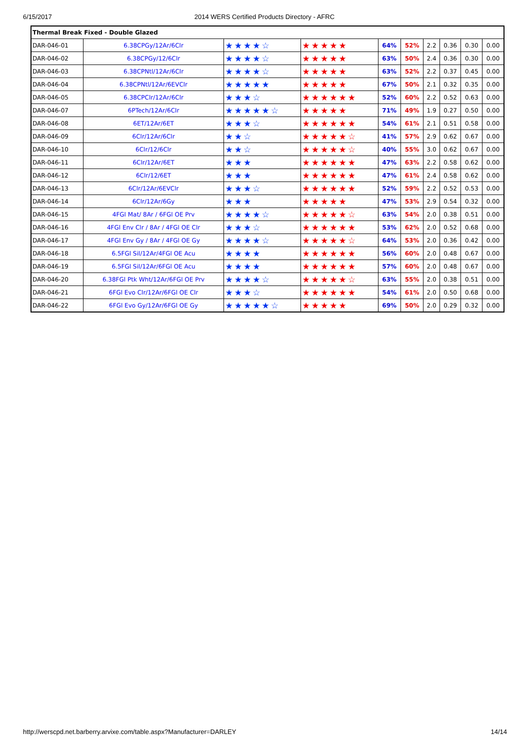6/15/2017 2014 WERS Certified Products Directory - AFRC
| Thermal Break Fixed - Double Glazed | | | | | | | | | |
| DAR-046-01 | 6.38CPGy/12Ar/6Clr | ★★★★☆ | ★★★★★ | 64% | 52% | 2.2 | 0.36 | 0.30 | 0.00 |
| DAR-046-02 | 6.38CPGy/12/6Clr | ★★★★☆ | ★★★★★ | 63% | 50% | 2.4 | 0.36 | 0.30 | 0.00 |
| DAR-046-03 | 6.38CPNtl/12Ar/6Clr | ★★★★☆ | ★★★★★ | 63% | 52% | 2.2 | 0.37 | 0.45 | 0.00 |
| DAR-046-04 | 6.38CPNtl/12Ar/6EVClr | ★★★★★ | ★★★★★ | 67% | 50% | 2.1 | 0.32 | 0.35 | 0.00 |
| DAR-046-05 | 6.38CPClr/12Ar/6Clr | ★★★☆ | ★★★★★★ | 52% | 60% | 2.2 | 0.52 | 0.63 | 0.00 |
| DAR-046-07 | 6PTech/12Ar/6Clr | ★★★★★☆ | ★★★★★ | 71% | 49% | 1.9 | 0.27 | 0.50 | 0.00 |
| DAR-046-08 | 6ET/12Ar/6ET | ★★★☆ | ★★★★★★ | 54% | 61% | 2.1 | 0.51 | 0.58 | 0.00 |
| DAR-046-09 | 6Clr/12Ar/6Clr | ★★☆ | ★★★★★☆ | 41% | 57% | 2.9 | 0.62 | 0.67 | 0.00 |
| DAR-046-10 | 6Clr/12/6Clr | ★★☆ | ★★★★★☆ | 40% | 55% | 3.0 | 0.62 | 0.67 | 0.00 |
| DAR-046-11 | 6Clr/12Ar/6ET | ★★★ | ★★★★★★ | 47% | 63% | 2.2 | 0.58 | 0.62 | 0.00 |
| DAR-046-12 | 6Clr/12/6ET | ★★★ | ★★★★★★ | 47% | 61% | 2.4 | 0.58 | 0.62 | 0.00 |
| DAR-046-13 | 6Clr/12Ar/6EVClr | ★★★☆ | ★★★★★★ | 52% | 59% | 2.2 | 0.52 | 0.53 | 0.00 |
| DAR-046-14 | 6Clr/12Ar/6Gy | ★★★ | ★★★★★ | 47% | 53% | 2.9 | 0.54 | 0.32 | 0.00 |
| DAR-046-15 | 4FGl Mat/ 8Ar / 6FGl OE Prv | ★★★★☆ | ★★★★★☆ | 63% | 54% | 2.0 | 0.38 | 0.51 | 0.00 |
| DAR-046-16 | 4FGl Env Clr / 8Ar / 4FGl OE Clr | ★★★☆ | ★★★★★★ | 53% | 62% | 2.0 | 0.52 | 0.68 | 0.00 |
| DAR-046-17 | 4FGl Env Gy / 8Ar / 4FGl OE Gy | ★★★★☆ | ★★★★★☆ | 64% | 53% | 2.0 | 0.36 | 0.42 | 0.00 |
| DAR-046-18 | 6.5FGl Sil/12Ar/4FGl OE Acu | ★★★★ | ★★★★★★ | 56% | 60% | 2.0 | 0.48 | 0.67 | 0.00 |
| DAR-046-19 | 6.5FGl Sil/12Ar/6FGl OE Acu | ★★★★ | ★★★★★★ | 57% | 60% | 2.0 | 0.48 | 0.67 | 0.00 |
| DAR-046-20 | 6.38FGl Ptk Wht/12Ar/6FGl OE Prv | ★★★★☆ | ★★★★★☆ | 63% | 55% | 2.0 | 0.38 | 0.51 | 0.00 |
| DAR-046-21 | 6FGl Evo Clr/12Ar/6FGl OE Clr | ★★★☆ | ★★★★★★ | 54% | 61% | 2.0 | 0.50 | 0.68 | 0.00 |
| DAR-046-22 | 6FGl Evo Gy/12Ar/6FGl OE Gy | ★★★★★☆ | ★★★★★ | 69% | 50% | 2.0 | 0.29 | 0.32 | 0.00 |
http://werscpd.net.barberry.arvixe.com/table.aspx?Manufacturer=DARLEY 14/14